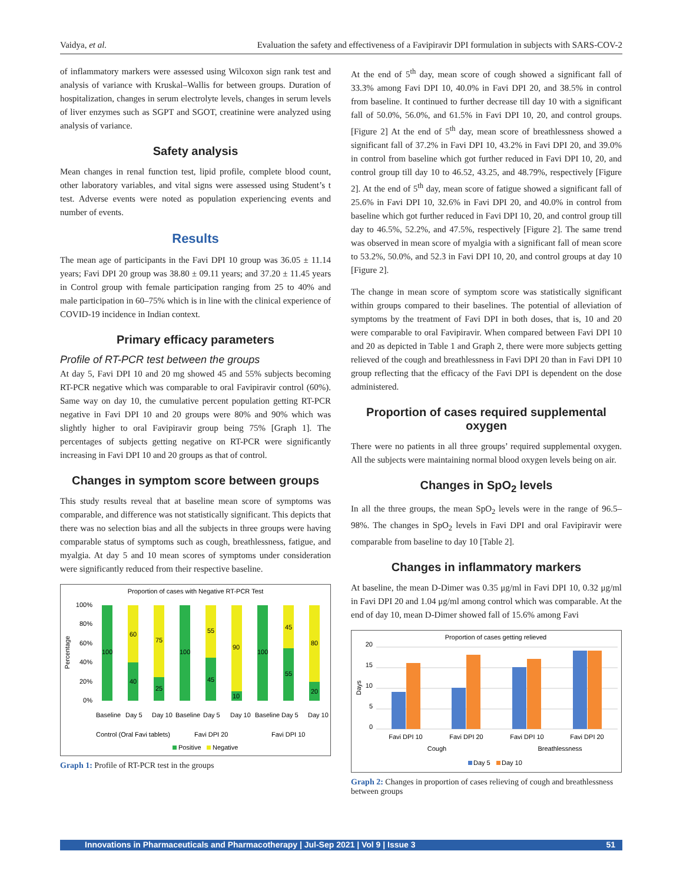Vaidya, et al. Evaluation the safety and effectiveness of a Favipiravir DPI formulation in subjects with SARS-COV-2
of inflammatory markers were assessed using Wilcoxon sign rank test and analysis of variance with Kruskal–Wallis for between groups. Duration of hospitalization, changes in serum electrolyte levels, changes in serum levels of liver enzymes such as SGPT and SGOT, creatinine were analyzed using analysis of variance.
Safety analysis
Mean changes in renal function test, lipid profile, complete blood count, other laboratory variables, and vital signs were assessed using Student’s t test. Adverse events were noted as population experiencing events and number of events.
Results
The mean age of participants in the Favi DPI 10 group was 36.05 ± 11.14 years; Favi DPI 20 group was 38.80 ± 09.11 years; and 37.20 ± 11.45 years in Control group with female participation ranging from 25 to 40% and male participation in 60–75% which is in line with the clinical experience of COVID-19 incidence in Indian context.
Primary efficacy parameters
Profile of RT-PCR test between the groups
At day 5, Favi DPI 10 and 20 mg showed 45 and 55% subjects becoming RT-PCR negative which was comparable to oral Favipiravir control (60%). Same way on day 10, the cumulative percent population getting RT-PCR negative in Favi DPI 10 and 20 groups were 80% and 90% which was slightly higher to oral Favipiravir group being 75% [Graph 1]. The percentages of subjects getting negative on RT-PCR were significantly increasing in Favi DPI 10 and 20 groups as that of control.
Changes in symptom score between groups
This study results reveal that at baseline mean score of symptoms was comparable, and difference was not statistically significant. This depicts that there was no selection bias and all the subjects in three groups were having comparable status of symptoms such as cough, breathlessness, fatigue, and myalgia. At day 5 and 10 mean scores of symptoms under consideration were significantly reduced from their respective baseline.
Proportion of cases with Negative RT-PCR Test
Percentage
100%
80%
60%
40%
20%
0%
100
40
60
25
75
100
45
55
10
90
100
55
45
20
80
Baseline
Day 5
Day 10
Baseline
Day 5
Day 10
Baseline
Day 5
Day 10
Control (Oral Favi tablets)
Favi DPI 20
Favi DPI 10
Positive
Negative
Graph 1: Profile of RT-PCR test in the groups
At the end of 5<sup>th</sup> day, mean score of cough showed a significant fall of 33.3% among Favi DPI 10, 40.0% in Favi DPI 20, and 38.5% in control from baseline. It continued to further decrease till day 10 with a significant fall of 50.0%, 56.0%, and 61.5% in Favi DPI 10, 20, and control groups. [Figure 2] At the end of 5<sup>th</sup> day, mean score of breathlessness showed a significant fall of 37.2% in Favi DPI 10, 43.2% in Favi DPI 20, and 39.0% in control from baseline which got further reduced in Favi DPI 10, 20, and control group till day 10 to 46.52, 43.25, and 48.79%, respectively [Figure 2]. At the end of 5<sup>th</sup> day, mean score of fatigue showed a significant fall of 25.6% in Favi DPI 10, 32.6% in Favi DPI 20, and 40.0% in control from baseline which got further reduced in Favi DPI 10, 20, and control group till day to 46.5%, 52.2%, and 47.5%, respectively [Figure 2]. The same trend was observed in mean score of myalgia with a significant fall of mean score to 53.2%, 50.0%, and 52.3 in Favi DPI 10, 20, and control groups at day 10 [Figure 2].
The change in mean score of symptom score was statistically significant within groups compared to their baselines. The potential of alleviation of symptoms by the treatment of Favi DPI in both doses, that is, 10 and 20 were comparable to oral Favipiravir. When compared between Favi DPI 10 and 20 as depicted in Table 1 and Graph 2, there were more subjects getting relieved of the cough and breathlessness in Favi DPI 20 than in Favi DPI 10 group reflecting that the efficacy of the Favi DPI is dependent on the dose administered.
Proportion of cases required supplemental oxygen
There were no patients in all three groups’ required supplemental oxygen. All the subjects were maintaining normal blood oxygen levels being on air.
Changes in SpO<sub>2</sub> levels
In all the three groups, the mean SpO<sub>2</sub> levels were in the range of 96.5–98%. The changes in SpO<sub>2</sub> levels in Favi DPI and oral Favipiravir were comparable from baseline to day 10 [Table 2].
Changes in inflammatory markers
At baseline, the mean D-Dimer was 0.35 μg/ml in Favi DPI 10, 0.32 μg/ml in Favi DPI 20 and 1.04 μg/ml among control which was comparable. At the end of day 10, mean D-Dimer showed fall of 15.6% among Favi
Proportion of cases getting relieved
Days
20
15
10
5
0
Favi DPI 10
Favi DPI 20
Favi DPI 10
Favi DPI 20
Cough
Breathlessness
Day 5
Day 10
Graph 2: Changes in proportion of cases relieving of cough and breathlessness between groups
Innovations in Pharmaceuticals and Pharmacotherapy | Jul-Sep 2021 | Vol 9 | Issue 3 51